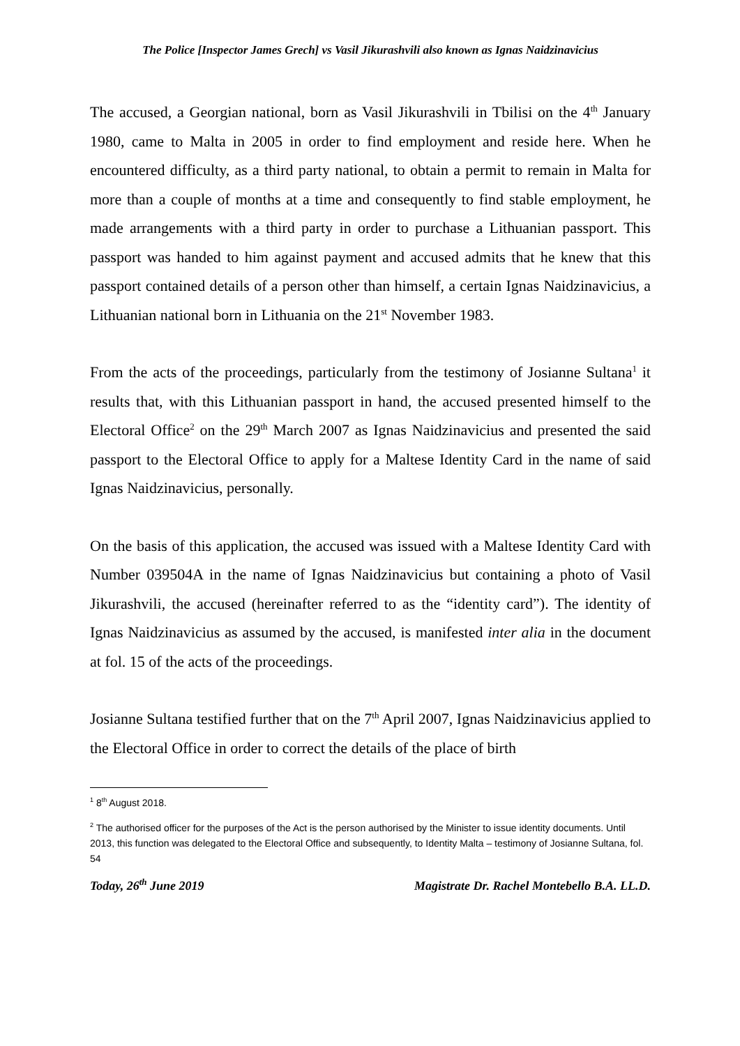The Police [Inspector James Grech] vs Vasil Jikurashvili also known as Ignas Naidzinavicius
The accused, a Georgian national, born as Vasil Jikurashvili in Tbilisi on the 4<sup>th</sup> January 1980, came to Malta in 2005 in order to find employment and reside here. When he encountered difficulty, as a third party national, to obtain a permit to remain in Malta for more than a couple of months at a time and consequently to find stable employment, he made arrangements with a third party in order to purchase a Lithuanian passport. This passport was handed to him against payment and accused admits that he knew that this passport contained details of a person other than himself, a certain Ignas Naidzinavicius, a Lithuanian national born in Lithuania on the 21<sup>st</sup> November 1983.
From the acts of the proceedings, particularly from the testimony of Josianne Sultana<sup>1</sup> it results that, with this Lithuanian passport in hand, the accused presented himself to the Electoral Office<sup>2</sup> on the 29<sup>th</sup> March 2007 as Ignas Naidzinavicius and presented the said passport to the Electoral Office to apply for a Maltese Identity Card in the name of said Ignas Naidzinavicius, personally.
On the basis of this application, the accused was issued with a Maltese Identity Card with Number 039504A in the name of Ignas Naidzinavicius but containing a photo of Vasil Jikurashvili, the accused (hereinafter referred to as the “identity card”). The identity of Ignas Naidzinavicius as assumed by the accused, is manifested inter alia in the document at fol. 15 of the acts of the proceedings.
Josianne Sultana testified further that on the 7<sup>th</sup> April 2007, Ignas Naidzinavicius applied to the Electoral Office in order to correct the details of the place of birth
<sup>1</sup> 8<sup>th</sup> August 2018.
<sup>2</sup> The authorised officer for the purposes of the Act is the person authorised by the Minister to issue identity documents. Until 2013, this function was delegated to the Electoral Office and subsequently, to Identity Malta – testimony of Josianne Sultana, fol. 54
Today, 26<sup>th</sup> June 2019 Magistrate Dr. Rachel Montebello B.A. LL.D.